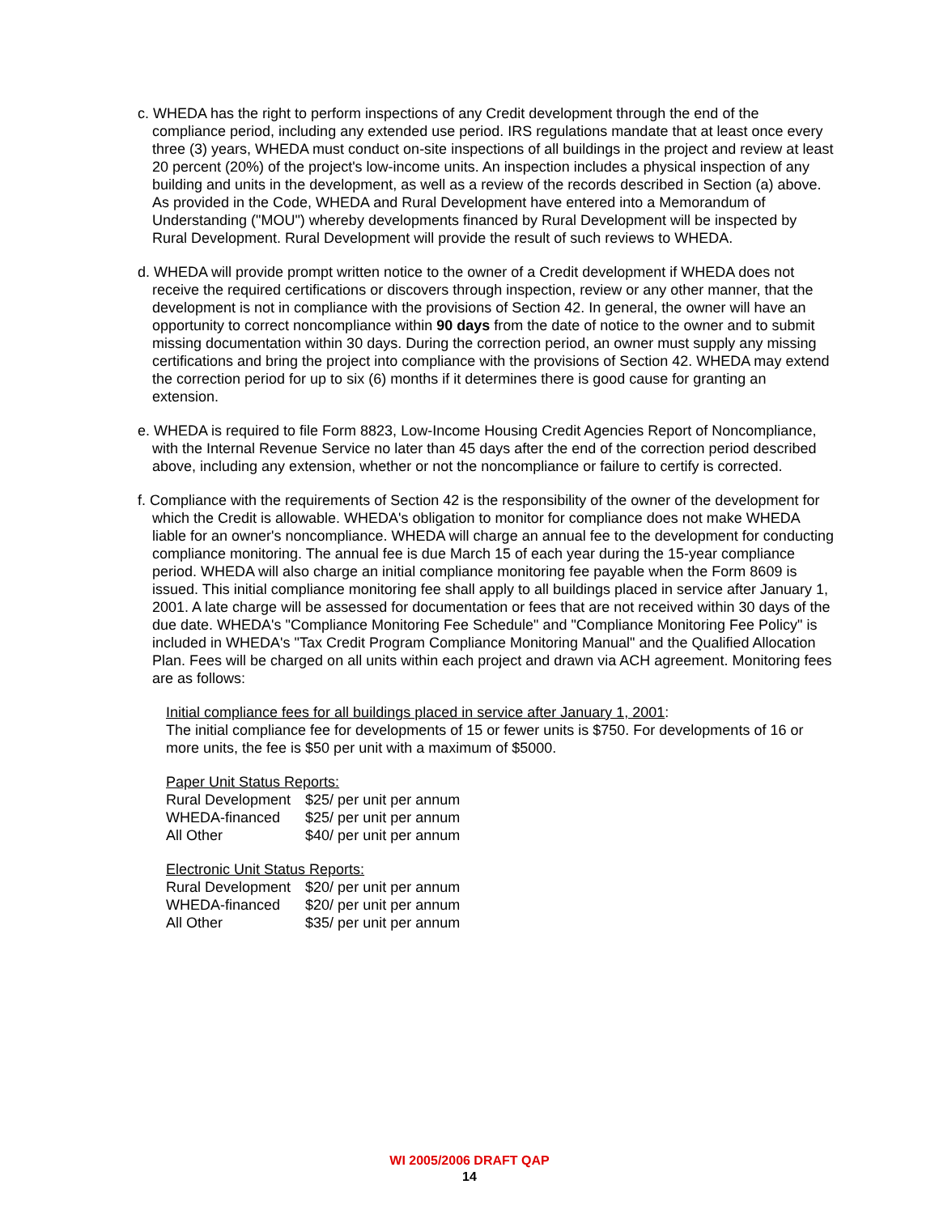c. WHEDA has the right to perform inspections of any Credit development through the end of the compliance period, including any extended use period. IRS regulations mandate that at least once every three (3) years, WHEDA must conduct on-site inspections of all buildings in the project and review at least 20 percent (20%) of the project's low-income units. An inspection includes a physical inspection of any building and units in the development, as well as a review of the records described in Section (a) above.
As provided in the Code, WHEDA and Rural Development have entered into a Memorandum of Understanding ("MOU") whereby developments financed by Rural Development will be inspected by Rural Development. Rural Development will provide the result of such reviews to WHEDA.
d. WHEDA will provide prompt written notice to the owner of a Credit development if WHEDA does not receive the required certifications or discovers through inspection, review or any other manner, that the development is not in compliance with the provisions of Section 42. In general, the owner will have an opportunity to correct noncompliance within 90 days from the date of notice to the owner and to submit missing documentation within 30 days. During the correction period, an owner must supply any missing certifications and bring the project into compliance with the provisions of Section 42. WHEDA may extend the correction period for up to six (6) months if it determines there is good cause for granting an extension.
e. WHEDA is required to file Form 8823, Low-Income Housing Credit Agencies Report of Noncompliance, with the Internal Revenue Service no later than 45 days after the end of the correction period described above, including any extension, whether or not the noncompliance or failure to certify is corrected.
f. Compliance with the requirements of Section 42 is the responsibility of the owner of the development for which the Credit is allowable. WHEDA's obligation to monitor for compliance does not make WHEDA liable for an owner's noncompliance. WHEDA will charge an annual fee to the development for conducting compliance monitoring. The annual fee is due March 15 of each year during the 15-year compliance period. WHEDA will also charge an initial compliance monitoring fee payable when the Form 8609 is issued. This initial compliance monitoring fee shall apply to all buildings placed in service after January 1, 2001. A late charge will be assessed for documentation or fees that are not received within 30 days of the due date. WHEDA's "Compliance Monitoring Fee Schedule" and "Compliance Monitoring Fee Policy" is included in WHEDA's "Tax Credit Program Compliance Monitoring Manual" and the Qualified Allocation Plan. Fees will be charged on all units within each project and drawn via ACH agreement. Monitoring fees are as follows:
Initial compliance fees for all buildings placed in service after January 1, 2001:
The initial compliance fee for developments of 15 or fewer units is $750. For developments of 16 or more units, the fee is $50 per unit with a maximum of $5000.
Paper Unit Status Reports:
| Rural Development | $25/ per unit per annum |
| WHEDA-financed | $25/ per unit per annum |
| All Other | $40/ per unit per annum |
Electronic Unit Status Reports:
| Rural Development | $20/ per unit per annum |
| WHEDA-financed | $20/ per unit per annum |
| All Other | $35/ per unit per annum |
WI 2005/2006 DRAFT QAP
14